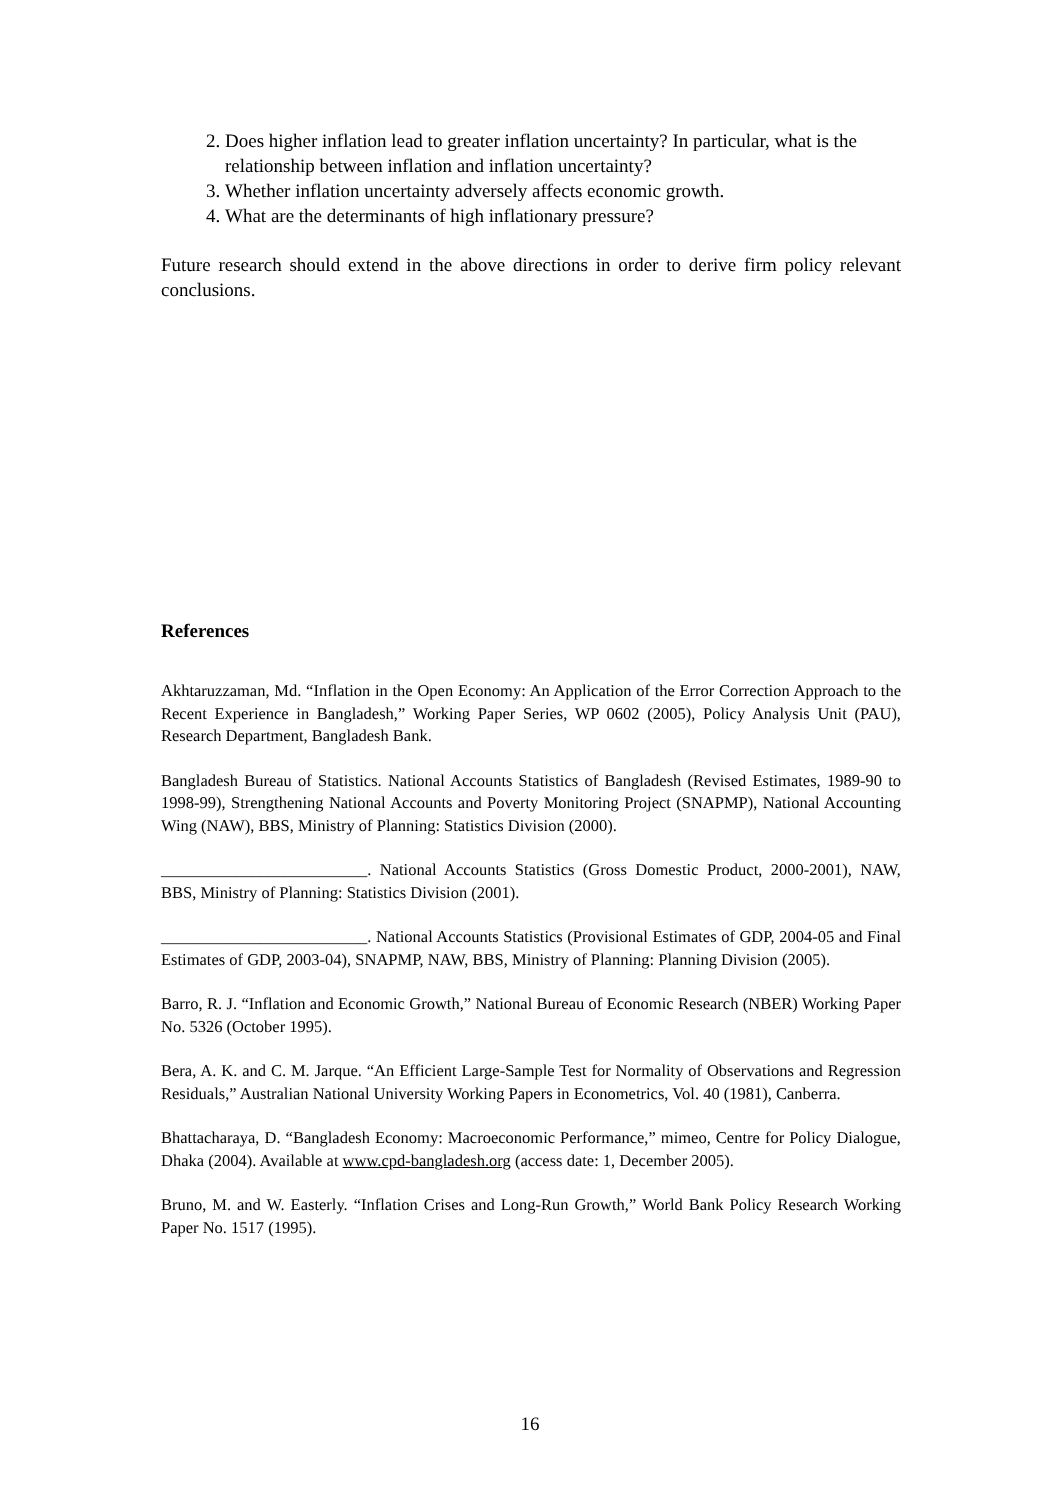2. Does higher inflation lead to greater inflation uncertainty? In particular, what is the relationship between inflation and inflation uncertainty?
3. Whether inflation uncertainty adversely affects economic growth.
4. What are the determinants of high inflationary pressure?
Future research should extend in the above directions in order to derive firm policy relevant conclusions.
References
Akhtaruzzaman, Md. “Inflation in the Open Economy: An Application of the Error Correction Approach to the Recent Experience in Bangladesh,” Working Paper Series, WP 0602 (2005), Policy Analysis Unit (PAU), Research Department, Bangladesh Bank.
Bangladesh Bureau of Statistics. National Accounts Statistics of Bangladesh (Revised Estimates, 1989-90 to 1998-99), Strengthening National Accounts and Poverty Monitoring Project (SNAPMP), National Accounting Wing (NAW), BBS, Ministry of Planning: Statistics Division (2000).
_________________________. National Accounts Statistics (Gross Domestic Product, 2000-2001), NAW, BBS, Ministry of Planning: Statistics Division (2001).
_________________________. National Accounts Statistics (Provisional Estimates of GDP, 2004-05 and Final Estimates of GDP, 2003-04), SNAPMP, NAW, BBS, Ministry of Planning: Planning Division (2005).
Barro, R. J. “Inflation and Economic Growth,” National Bureau of Economic Research (NBER) Working Paper No. 5326 (October 1995).
Bera, A. K. and C. M. Jarque. “An Efficient Large-Sample Test for Normality of Observations and Regression Residuals,” Australian National University Working Papers in Econometrics, Vol. 40 (1981), Canberra.
Bhattacharaya, D. “Bangladesh Economy: Macroeconomic Performance,” mimeo, Centre for Policy Dialogue, Dhaka (2004). Available at www.cpd-bangladesh.org (access date: 1, December 2005).
Bruno, M. and W. Easterly. “Inflation Crises and Long-Run Growth,” World Bank Policy Research Working Paper No. 1517 (1995).
16